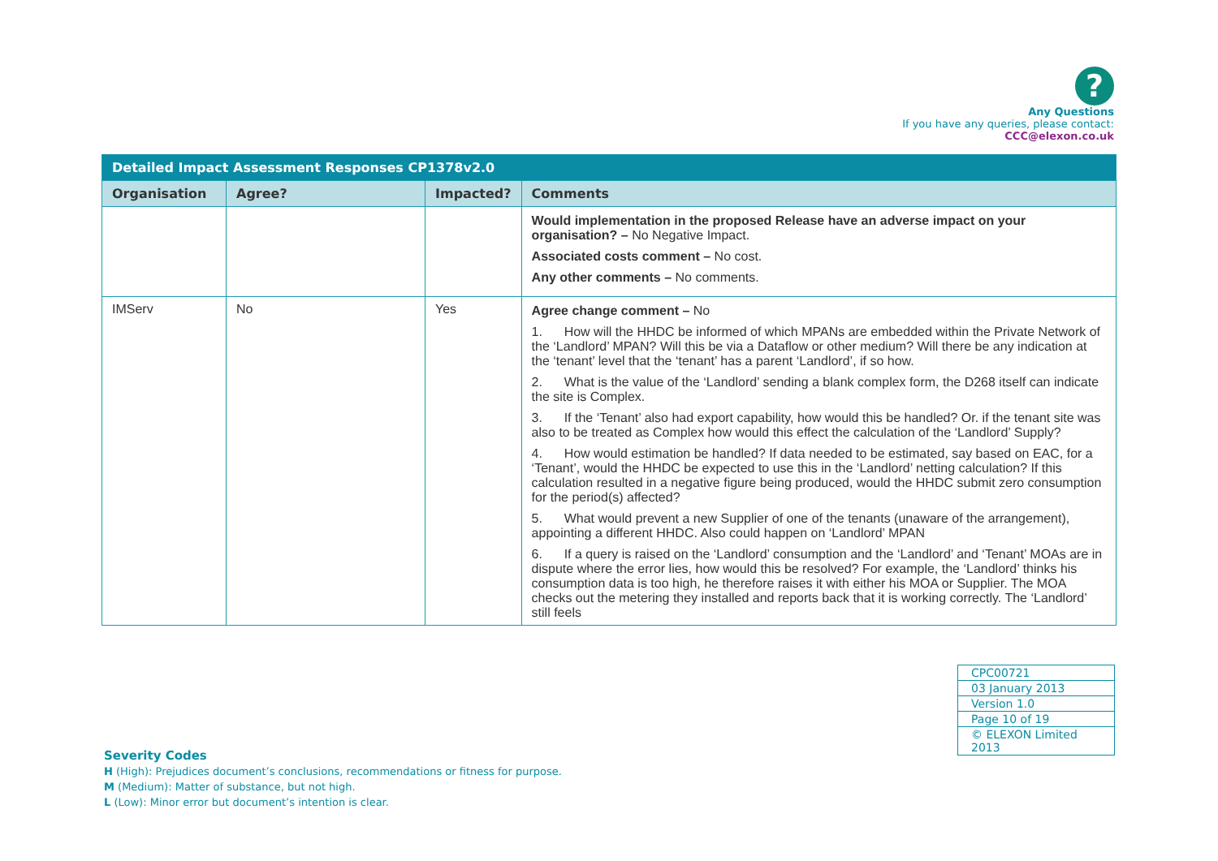?
Any Questions
If you have any queries, please contact:
CCC@elexon.co.uk
| Detailed Impact Assessment Responses CP1378v2.0 | | | |
| --- | --- | --- | --- |
| Organisation | Agree? | Impacted? | Comments |
| | | | Would implementation in the proposed Release have an adverse impact on your organisation? – No Negative Impact. Associated costs comment – No cost. Any other comments – No comments. |
| IMServ | No | Yes | Agree change comment – No 1. How will the HHDC be informed of which MPANs are embedded within the Private Network of the ‘Landlord’ MPAN? Will this be via a Dataflow or other medium? Will there be any indication at the ‘tenant’ level that the ‘tenant’ has a parent ‘Landlord’, if so how. 2. What is the value of the ‘Landlord’ sending a blank complex form, the D268 itself can indicate the site is Complex. 3. If the ‘Tenant’ also had export capability, how would this be handled? Or. if the tenant site was also to be treated as Complex how would this effect the calculation of the ‘Landlord’ Supply? 4. How would estimation be handled? If data needed to be estimated, say based on EAC, for a ‘Tenant’, would the HHDC be expected to use this in the ‘Landlord’ netting calculation? If this calculation resulted in a negative figure being produced, would the HHDC submit zero consumption for the period(s) affected? 5. What would prevent a new Supplier of one of the tenants (unaware of the arrangement), appointing a different HHDC. Also could happen on ‘Landlord’ MPAN 6. If a query is raised on the ‘Landlord’ consumption and the ‘Landlord’ and ‘Tenant’ MOAs are in dispute where the error lies, how would this be resolved? For example, the ‘Landlord’ thinks his consumption data is too high, he therefore raises it with either his MOA or Supplier. The MOA checks out the metering they installed and reports back that it is working correctly. The ‘Landlord’ still feels |
| CPC00721 |
| 03 January 2013 |
| Version 1.0 |
| Page 10 of 19 |
| © ELEXON Limited 2013 |
Severity Codes
H (High): Prejudices document’s conclusions, recommendations or fitness for purpose.
M (Medium): Matter of substance, but not high.
L (Low): Minor error but document’s intention is clear.